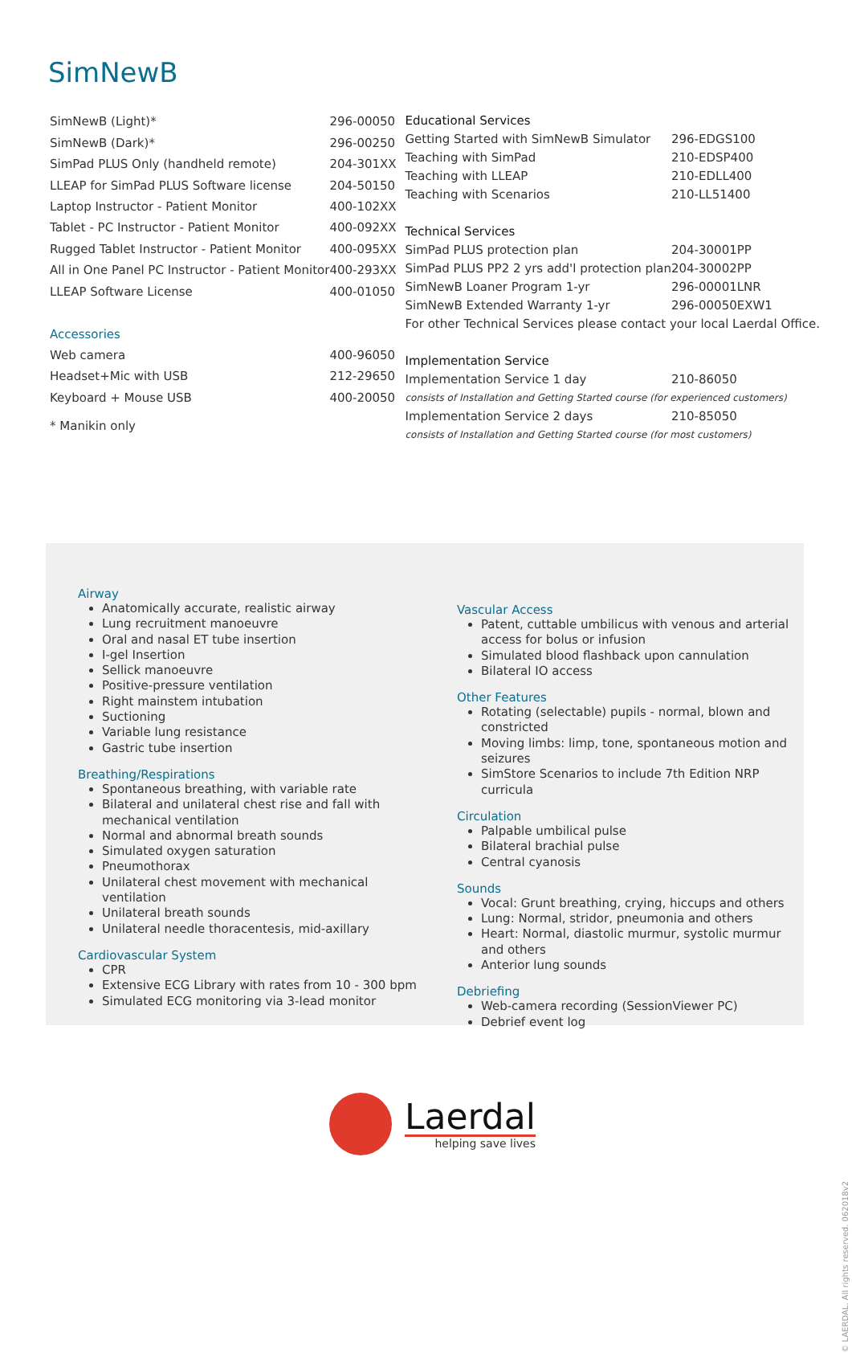SimNewB
| SimNewB (Light)* | 296-00050 |
| SimNewB (Dark)* | 296-00250 |
| SimPad PLUS Only (handheld remote) | 204-301XX |
| LLEAP for SimPad PLUS Software license | 204-50150 |
| Laptop Instructor - Patient Monitor | 400-102XX |
| Tablet - PC Instructor - Patient Monitor | 400-092XX |
| Rugged Tablet Instructor - Patient Monitor | 400-095XX |
| All in One Panel PC Instructor - Patient Monitor | 400-293XX |
| LLEAP Software License | 400-01050 |
| Accessories | |
| Web camera | 400-96050 |
| Headset+Mic with USB | 212-29650 |
| Keyboard + Mouse USB | 400-20050 |
| * Manikin only | |
| Educational Services | |
| Getting Started with SimNewB Simulator | 296-EDGS100 |
| Teaching with SimPad | 210-EDSP400 |
| Teaching with LLEAP | 210-EDLL400 |
| Teaching with Scenarios | 210-LL51400 |
| Technical Services | |
| SimPad PLUS protection plan | 204-30001PP |
| SimPad PLUS PP2 2 yrs add'l protection plan | 204-30002PP |
| SimNewB Loaner Program 1-yr | 296-00001LNR |
| SimNewB Extended Warranty 1-yr | 296-00050EXW1 |
| For other Technical Services please contact your local Laerdal Office. | |
| Implementation Service | |
| Implementation Service 1 day | 210-86050 |
| consists of Installation and Getting Started course (for experienced customers) | |
| Implementation Service 2 days | 210-85050 |
| consists of Installation and Getting Started course (for most customers) | |
Airway
Anatomically accurate, realistic airway
Lung recruitment manoeuvre
Oral and nasal ET tube insertion
I-gel Insertion
Sellick manoeuvre
Positive-pressure ventilation
Right mainstem intubation
Suctioning
Variable lung resistance
Gastric tube insertion
Breathing/Respirations
Spontaneous breathing, with variable rate
Bilateral and unilateral chest rise and fall with mechanical ventilation
Normal and abnormal breath sounds
Simulated oxygen saturation
Pneumothorax
Unilateral chest movement with mechanical ventilation
Unilateral breath sounds
Unilateral needle thoracentesis, mid-axillary
Cardiovascular System
CPR
Extensive ECG Library with rates from 10 - 300 bpm
Simulated ECG monitoring via 3-lead monitor
Vascular Access
Patent, cuttable umbilicus with venous and arterial access for bolus or infusion
Simulated blood flashback upon cannulation
Bilateral IO access
Other Features
Rotating (selectable) pupils - normal, blown and constricted
Moving limbs: limp, tone, spontaneous motion and seizures
SimStore Scenarios to include 7th Edition NRP curricula
Circulation
Palpable umbilical pulse
Bilateral brachial pulse
Central cyanosis
Sounds
Vocal: Grunt breathing, crying, hiccups and others
Lung: Normal, stridor, pneumonia and others
Heart: Normal, diastolic murmur, systolic murmur and others
Anterior lung sounds
Debriefing
Web-camera recording (SessionViewer PC)
Debrief event log
Laerdal
helping save lives
© LAERDAL. All rights reserved. 062018v2